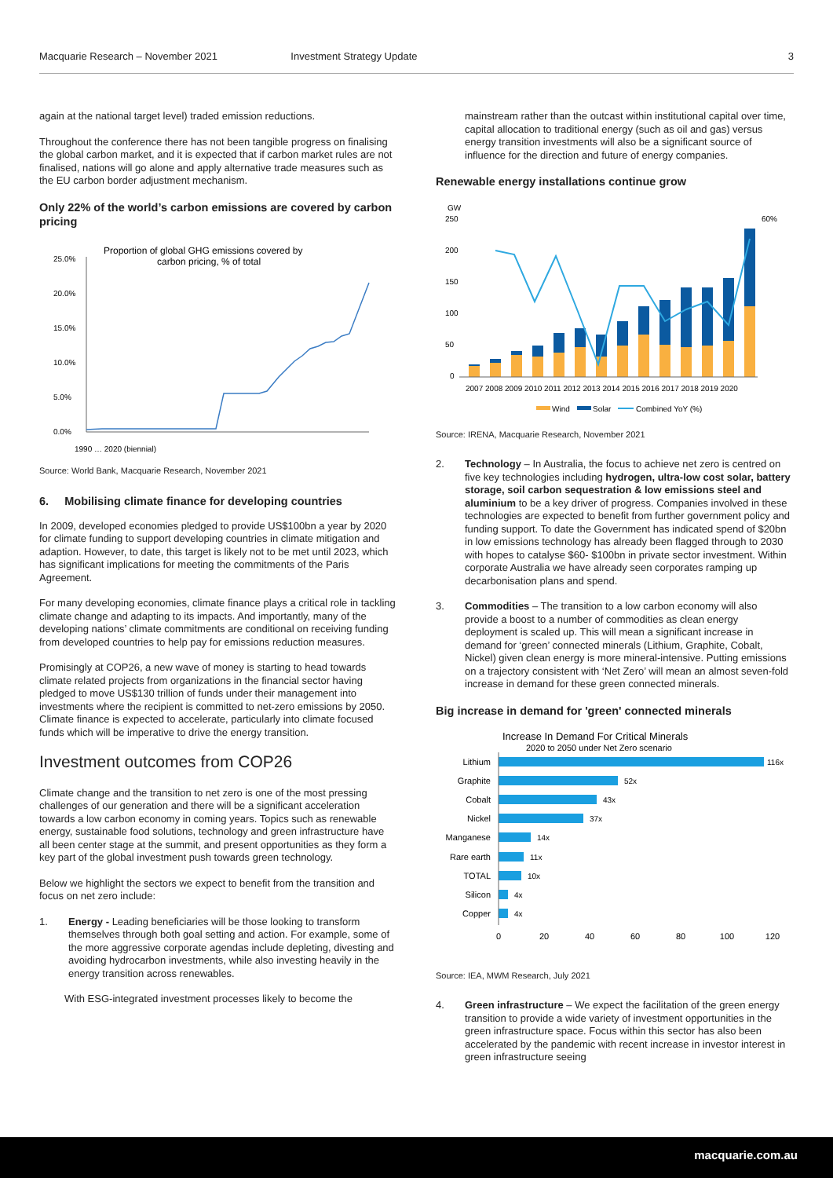Macquarie Research – November 2021
Investment Strategy Update 3
again at the national target level) traded emission reductions.
Throughout the conference there has not been tangible progress on finalising the global carbon market, and it is expected that if carbon market rules are not finalised, nations will go alone and apply alternative trade measures such as the EU carbon border adjustment mechanism.
Only 22% of the world’s carbon emissions are covered by carbon pricing
Proportion of global GHG emissions covered by
carbon pricing, % of total
25.0%
20.0%
15.0%
10.0%
5.0%
0.0%
1990 … 2020 (biennial)
Source: World Bank, Macquarie Research, November 2021
6. Mobilising climate finance for developing countries
In 2009, developed economies pledged to provide US$100bn a year by 2020 for climate funding to support developing countries in climate mitigation and adaption. However, to date, this target is likely not to be met until 2023, which has significant implications for meeting the commitments of the Paris Agreement.
For many developing economies, climate finance plays a critical role in tackling climate change and adapting to its impacts. And importantly, many of the developing nations’ climate commitments are conditional on receiving funding from developed countries to help pay for emissions reduction measures.
Promisingly at COP26, a new wave of money is starting to head towards climate related projects from organizations in the financial sector having pledged to move US$130 trillion of funds under their management into investments where the recipient is committed to net-zero emissions by 2050. Climate finance is expected to accelerate, particularly into climate focused funds which will be imperative to drive the energy transition.
Investment outcomes from COP26
Climate change and the transition to net zero is one of the most pressing challenges of our generation and there will be a significant acceleration towards a low carbon economy in coming years. Topics such as renewable energy, sustainable food solutions, technology and green infrastructure have all been center stage at the summit, and present opportunities as they form a key part of the global investment push towards green technology.
Below we highlight the sectors we expect to benefit from the transition and focus on net zero include:
1. Energy - Leading beneficiaries will be those looking to transform themselves through both goal setting and action. For example, some of the more aggressive corporate agendas include depleting, divesting and avoiding hydrocarbon investments, while also investing heavily in the energy transition across renewables.
With ESG-integrated investment processes likely to become the
mainstream rather than the outcast within institutional capital over time, capital allocation to traditional energy (such as oil and gas) versus energy transition investments will also be a significant source of influence for the direction and future of energy companies.
Renewable energy installations continue grow
GW
60%
250
200
150
100
50
0
2007 2008 2009 2010 2011 2012 2013 2014 2015 2016 2017 2018 2019 2020
Wind
Solar
Combined YoY (%)
Source: IRENA, Macquarie Research, November 2021
2. Technology – In Australia, the focus to achieve net zero is centred on five key technologies including hydrogen, ultra-low cost solar, battery storage, soil carbon sequestration & low emissions steel and aluminium to be a key driver of progress. Companies involved in these technologies are expected to benefit from further government policy and funding support. To date the Government has indicated spend of $20bn in low emissions technology has already been flagged through to 2030 with hopes to catalyse $60- $100bn in private sector investment. Within corporate Australia we have already seen corporates ramping up decarbonisation plans and spend.
3. Commodities – The transition to a low carbon economy will also provide a boost to a number of commodities as clean energy deployment is scaled up. This will mean a significant increase in demand for ‘green’ connected minerals (Lithium, Graphite, Cobalt, Nickel) given clean energy is more mineral-intensive. Putting emissions on a trajectory consistent with ‘Net Zero’ will mean an almost seven-fold increase in demand for these green connected minerals.
Big increase in demand for 'green' connected minerals
Increase In Demand For Critical Minerals
2020 to 2050 under Net Zero scenario
Lithium
Graphite
Cobalt
Nickel
Manganese
Rare earth
TOTAL
Silicon
Copper
116x
52x
43x
37x
14x
11x
10x
4x
4x
0
20
40
60
80
100
120
Source: IEA, MWM Research, July 2021
4. Green infrastructure – We expect the facilitation of the green energy transition to provide a wide variety of investment opportunities in the green infrastructure space. Focus within this sector has also been accelerated by the pandemic with recent increase in investor interest in green infrastructure seeing
macquarie.com.au